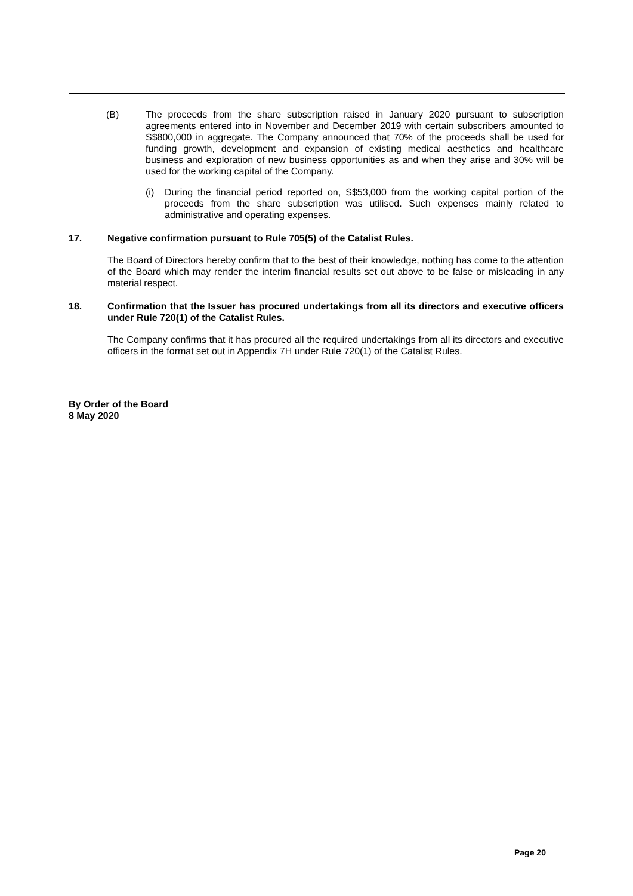(B) The proceeds from the share subscription raised in January 2020 pursuant to subscription agreements entered into in November and December 2019 with certain subscribers amounted to S$800,000 in aggregate. The Company announced that 70% of the proceeds shall be used for funding growth, development and expansion of existing medical aesthetics and healthcare business and exploration of new business opportunities as and when they arise and 30% will be used for the working capital of the Company.
(i) During the financial period reported on, S$53,000 from the working capital portion of the proceeds from the share subscription was utilised. Such expenses mainly related to administrative and operating expenses.
17. Negative confirmation pursuant to Rule 705(5) of the Catalist Rules.
The Board of Directors hereby confirm that to the best of their knowledge, nothing has come to the attention of the Board which may render the interim financial results set out above to be false or misleading in any material respect.
18. Confirmation that the Issuer has procured undertakings from all its directors and executive officers under Rule 720(1) of the Catalist Rules.
The Company confirms that it has procured all the required undertakings from all its directors and executive officers in the format set out in Appendix 7H under Rule 720(1) of the Catalist Rules.
By Order of the Board
8 May 2020
Page 20